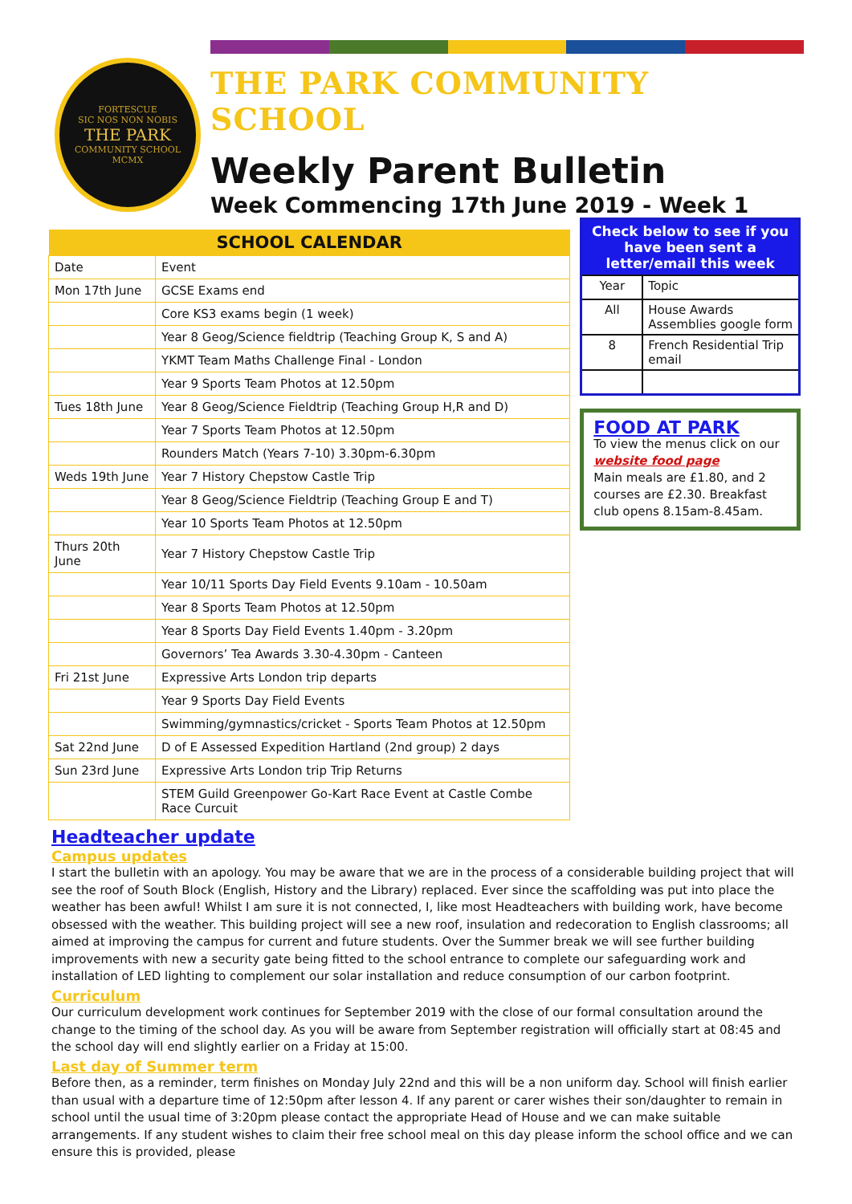FORTESCUE
SIC NOS NON NOBIS
THE PARK
COMMUNITY SCHOOL
MCMX
THE PARK COMMUNITY SCHOOL
Weekly Parent Bulletin
Week Commencing 17th June 2019 - Week 1
| SCHOOL CALENDAR | |
| --- | --- |
| Date | Event |
| Mon 17th June | GCSE Exams end |
| | Core KS3 exams begin (1 week) |
| | Year 8 Geog/Science fieldtrip (Teaching Group K, S and A) |
| | YKMT Team Maths Challenge Final - London |
| | Year 9 Sports Team Photos at 12.50pm |
| Tues 18th June | Year 8 Geog/Science Fieldtrip (Teaching Group H,R and D) |
| | Year 7 Sports Team Photos at 12.50pm |
| | Rounders Match (Years 7-10) 3.30pm-6.30pm |
| Weds 19th June | Year 7 History Chepstow Castle Trip |
| | Year 8 Geog/Science Fieldtrip (Teaching Group E and T) |
| | Year 10 Sports Team Photos at 12.50pm |
| Thurs 20th June | Year 7 History Chepstow Castle Trip |
| | Year 10/11 Sports Day Field Events 9.10am - 10.50am |
| | Year 8 Sports Team Photos at 12.50pm |
| | Year 8 Sports Day Field Events 1.40pm - 3.20pm |
| | Governors’ Tea Awards 3.30-4.30pm - Canteen |
| Fri 21st June | Expressive Arts London trip departs |
| | Year 9 Sports Day Field Events |
| | Swimming/gymnastics/cricket - Sports Team Photos at 12.50pm |
| Sat 22nd June | D of E Assessed Expedition Hartland (2nd group) 2 days |
| Sun 23rd June | Expressive Arts London trip Trip Returns |
| | STEM Guild Greenpower Go-Kart Race Event at Castle Combe Race Curcuit |
| Check below to see if you have been sent a letter/email this week | |
| --- | --- |
| Year | Topic |
| All | House Awards Assemblies google form |
| 8 | French Residential Trip email |
FOOD AT PARK
To view the menus click on our website food page
Main meals are £1.80, and 2 courses are £2.30. Breakfast club opens 8.15am-8.45am.
Headteacher update
Campus updates
I start the bulletin with an apology. You may be aware that we are in the process of a considerable building project that will see the roof of South Block (English, History and the Library) replaced. Ever since the scaffolding was put into place the weather has been awful! Whilst I am sure it is not connected, I, like most Headteachers with building work, have become obsessed with the weather. This building project will see a new roof, insulation and redecoration to English classrooms; all aimed at improving the campus for current and future students. Over the Summer break we will see further building improvements with new a security gate being fitted to the school entrance to complete our safeguarding work and installation of LED lighting to complement our solar installation and reduce consumption of our carbon footprint.
Curriculum
Our curriculum development work continues for September 2019 with the close of our formal consultation around the change to the timing of the school day. As you will be aware from September registration will officially start at 08:45 and the school day will end slightly earlier on a Friday at 15:00.
Last day of Summer term
Before then, as a reminder, term finishes on Monday July 22nd and this will be a non uniform day. School will finish earlier than usual with a departure time of 12:50pm after lesson 4. If any parent or carer wishes their son/daughter to remain in school until the usual time of 3:20pm please contact the appropriate Head of House and we can make suitable arrangements. If any student wishes to claim their free school meal on this day please inform the school office and we can ensure this is provided, please